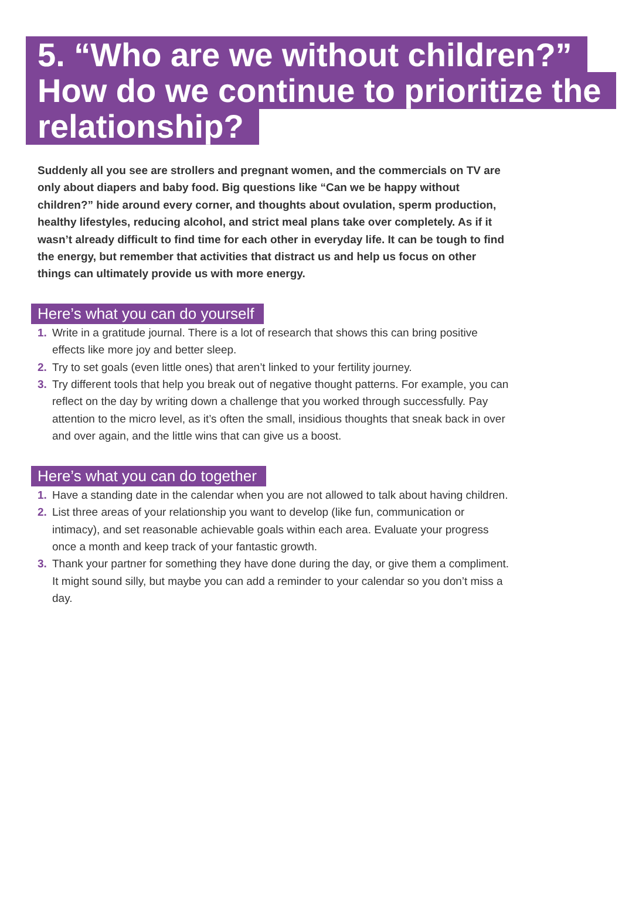5. “Who are we without children?”
How do we continue to prioritize the relationship?
Suddenly all you see are strollers and pregnant women, and the commercials on TV are only about diapers and baby food. Big questions like “Can we be happy without children?” hide around every corner, and thoughts about ovulation, sperm production, healthy lifestyles, reducing alcohol, and strict meal plans take over completely. As if it wasn’t already difficult to find time for each other in everyday life. It can be tough to find the energy, but remember that activities that distract us and help us focus on other things can ultimately provide us with more energy.
Here’s what you can do yourself
1. Write in a gratitude journal. There is a lot of research that shows this can bring positive effects like more joy and better sleep.
2. Try to set goals (even little ones) that aren’t linked to your fertility journey.
3. Try different tools that help you break out of negative thought patterns. For example, you can reflect on the day by writing down a challenge that you worked through successfully. Pay attention to the micro level, as it’s often the small, insidious thoughts that sneak back in over and over again, and the little wins that can give us a boost.
Here’s what you can do together
1. Have a standing date in the calendar when you are not allowed to talk about having children.
2. List three areas of your relationship you want to develop (like fun, communication or intimacy), and set reasonable achievable goals within each area. Evaluate your progress once a month and keep track of your fantastic growth.
3. Thank your partner for something they have done during the day, or give them a compliment. It might sound silly, but maybe you can add a reminder to your calendar so you don’t miss a day.